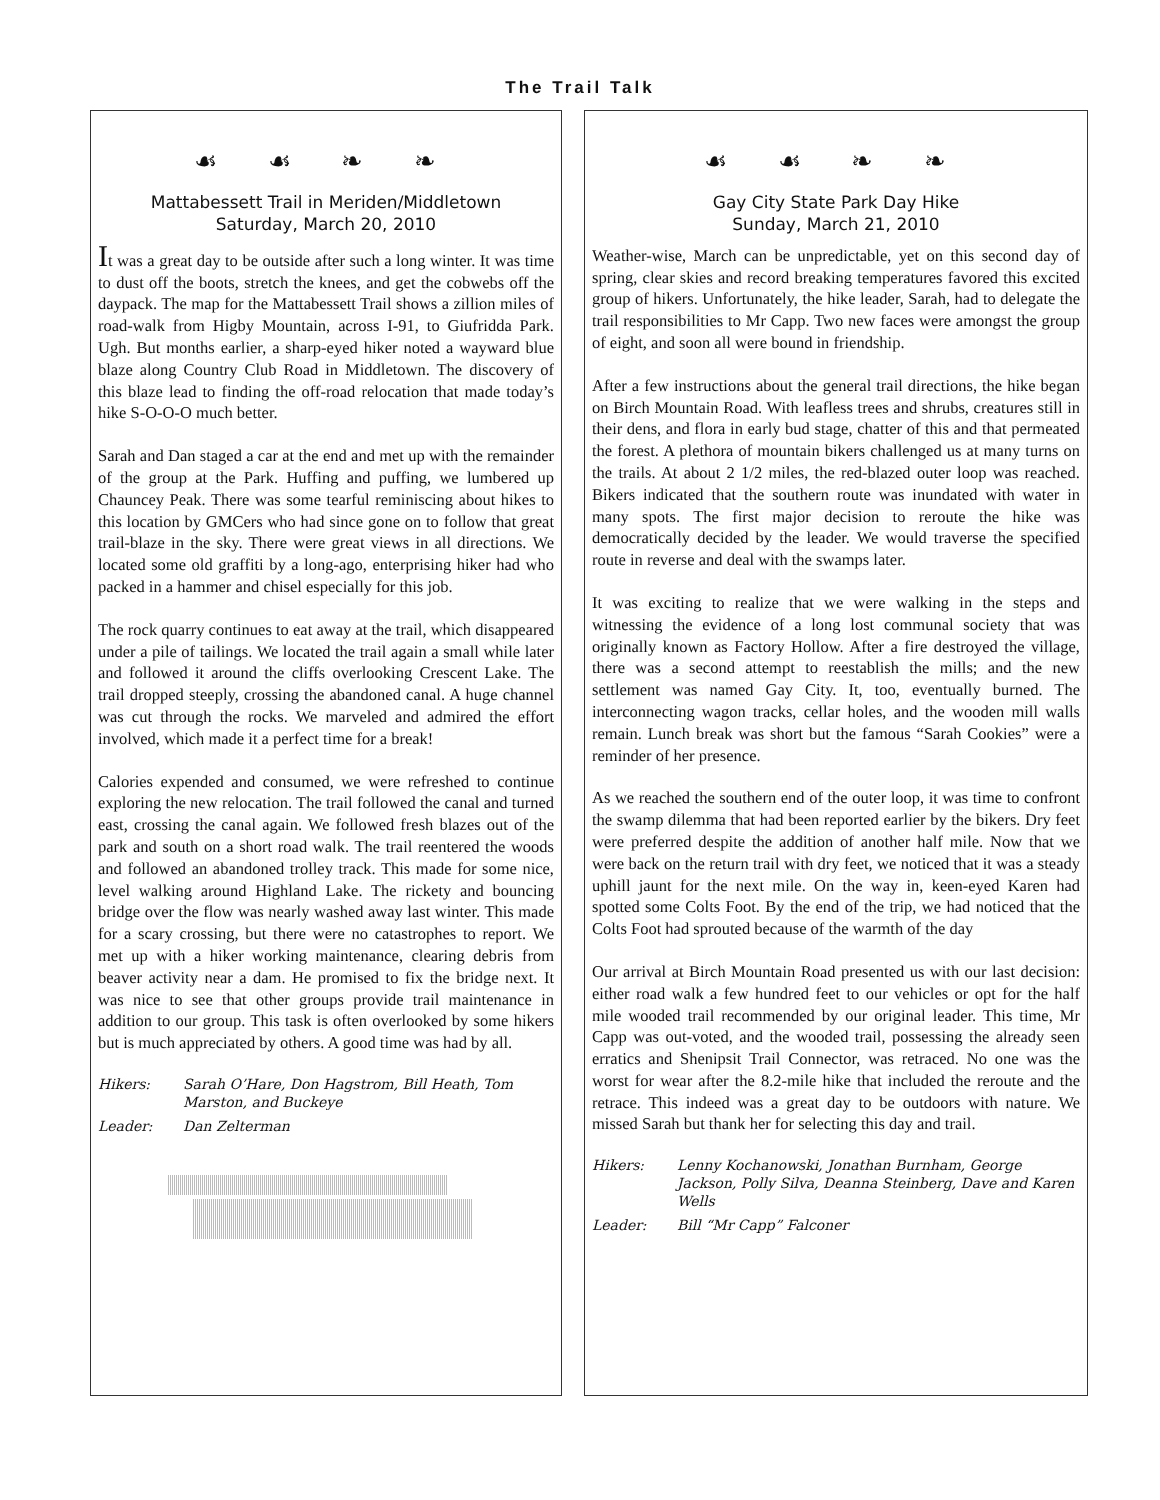The Trail Talk
☙ ☙ ❧ ❧
Mattabessett Trail in Meriden/Middletown
Saturday, March 20, 2010
It was a great day to be outside after such a long winter. It was time to dust off the boots, stretch the knees, and get the cobwebs off the daypack. The map for the Mattabessett Trail shows a zillion miles of road-walk from Higby Mountain, across I-91, to Giufridda Park. Ugh. But months earlier, a sharp-eyed hiker noted a wayward blue blaze along Country Club Road in Middletown. The discovery of this blaze lead to finding the off-road relocation that made today’s hike S-O-O-O much better.
Sarah and Dan staged a car at the end and met up with the remainder of the group at the Park. Huffing and puffing, we lumbered up Chauncey Peak. There was some tearful reminiscing about hikes to this location by GMCers who had since gone on to follow that great trail-blaze in the sky. There were great views in all directions. We located some old graffiti by a long-ago, enterprising hiker had who packed in a hammer and chisel especially for this job.
The rock quarry continues to eat away at the trail, which disappeared under a pile of tailings. We located the trail again a small while later and followed it around the cliffs overlooking Crescent Lake. The trail dropped steeply, crossing the abandoned canal. A huge channel was cut through the rocks. We marveled and admired the effort involved, which made it a perfect time for a break!
Calories expended and consumed, we were refreshed to continue exploring the new relocation. The trail followed the canal and turned east, crossing the canal again. We followed fresh blazes out of the park and south on a short road walk. The trail reentered the woods and followed an abandoned trolley track. This made for some nice, level walking around Highland Lake. The rickety and bouncing bridge over the flow was nearly washed away last winter. This made for a scary crossing, but there were no catastrophes to report. We met up with a hiker working maintenance, clearing debris from beaver activity near a dam. He promised to fix the bridge next. It was nice to see that other groups provide trail maintenance in addition to our group. This task is often overlooked by some hikers but is much appreciated by others. A good time was had by all.
Hikers: Sarah O’Hare, Don Hagstrom, Bill Heath, Tom Marston, and Buckeye
Leader: Dan Zelterman
☙ ☙ ❧ ❧
Gay City State Park Day Hike
Sunday, March 21, 2010
Weather-wise, March can be unpredictable, yet on this second day of spring, clear skies and record breaking temperatures favored this excited group of hikers. Unfortunately, the hike leader, Sarah, had to delegate the trail responsibilities to Mr Capp. Two new faces were amongst the group of eight, and soon all were bound in friendship.
After a few instructions about the general trail directions, the hike began on Birch Mountain Road. With leafless trees and shrubs, creatures still in their dens, and flora in early bud stage, chatter of this and that permeated the forest. A plethora of mountain bikers challenged us at many turns on the trails. At about 2 1/2 miles, the red-blazed outer loop was reached. Bikers indicated that the southern route was inundated with water in many spots. The first major decision to reroute the hike was democratically decided by the leader. We would traverse the specified route in reverse and deal with the swamps later.
It was exciting to realize that we were walking in the steps and witnessing the evidence of a long lost communal society that was originally known as Factory Hollow. After a fire destroyed the village, there was a second attempt to reestablish the mills; and the new settlement was named Gay City. It, too, eventually burned. The interconnecting wagon tracks, cellar holes, and the wooden mill walls remain. Lunch break was short but the famous “Sarah Cookies” were a reminder of her presence.
As we reached the southern end of the outer loop, it was time to confront the swamp dilemma that had been reported earlier by the bikers. Dry feet were preferred despite the addition of another half mile. Now that we were back on the return trail with dry feet, we noticed that it was a steady uphill jaunt for the next mile. On the way in, keen-eyed Karen had spotted some Colts Foot. By the end of the trip, we had noticed that the Colts Foot had sprouted because of the warmth of the day
Our arrival at Birch Mountain Road presented us with our last decision: either road walk a few hundred feet to our vehicles or opt for the half mile wooded trail recommended by our original leader. This time, Mr Capp was out-voted, and the wooded trail, possessing the already seen erratics and Shenipsit Trail Connector, was retraced. No one was the worst for wear after the 8.2-mile hike that included the reroute and the retrace. This indeed was a great day to be outdoors with nature. We missed Sarah but thank her for selecting this day and trail.
Hikers: Lenny Kochanowski, Jonathan Burnham, George Jackson, Polly Silva, Deanna Steinberg, Dave and Karen Wells
Leader: Bill “Mr Capp” Falconer